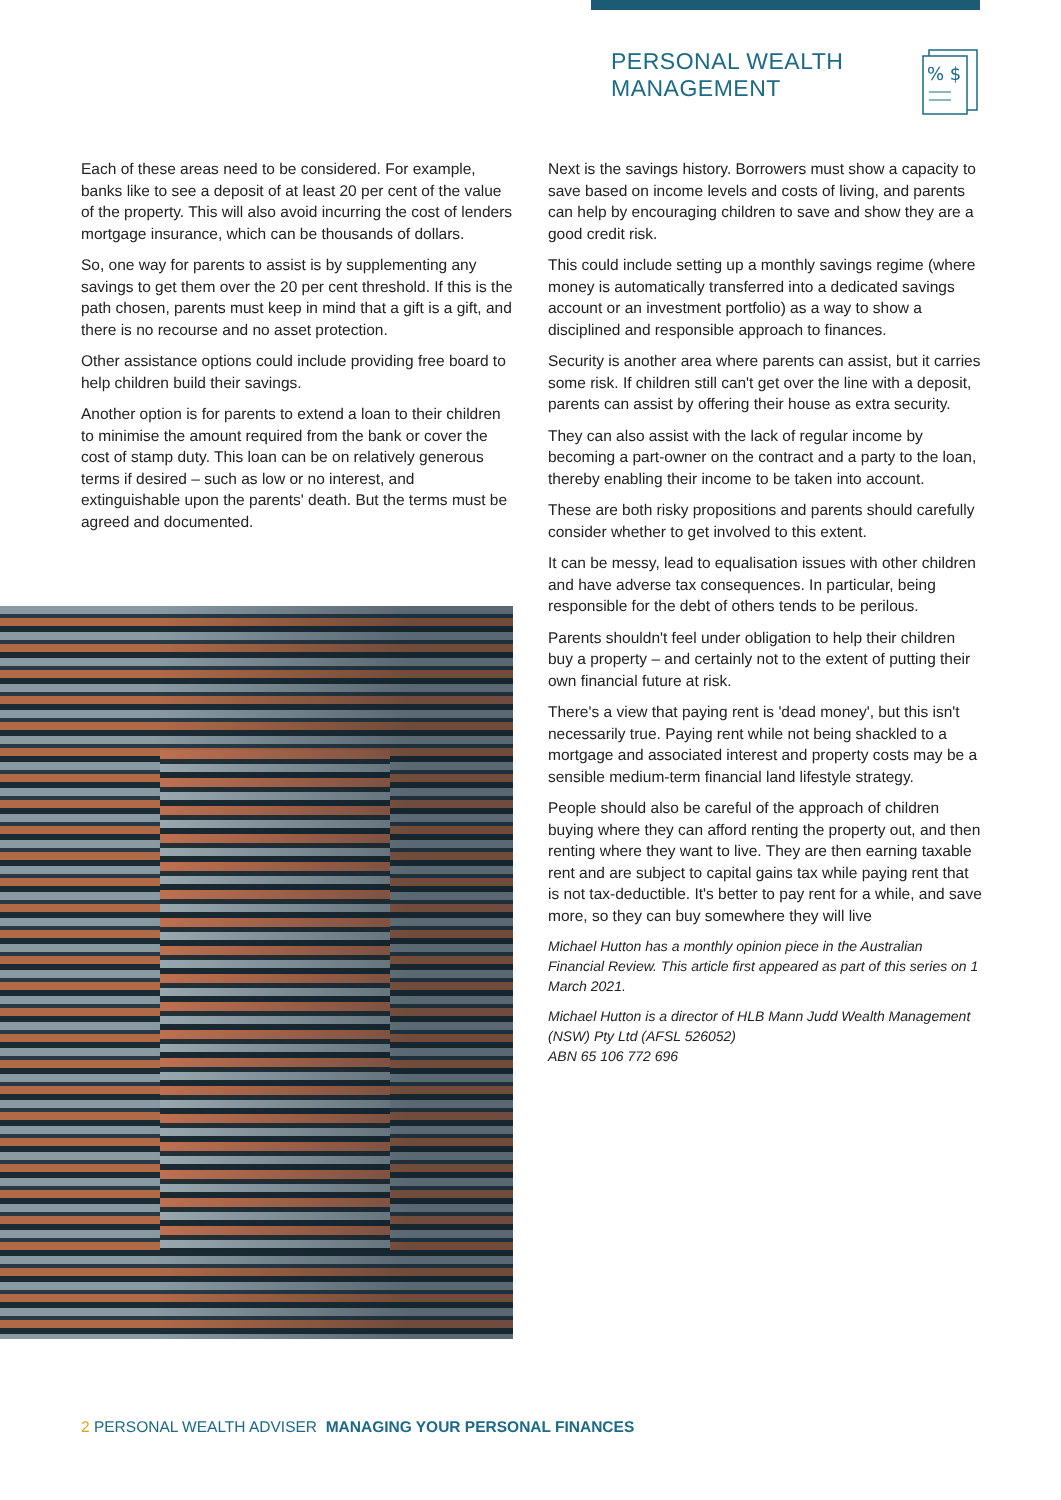PERSONAL WEALTH
MANAGEMENT
% $
Each of these areas need to be considered. For example, banks like to see a deposit of at least 20 per cent of the value of the property. This will also avoid incurring the cost of lenders mortgage insurance, which can be thousands of dollars.
So, one way for parents to assist is by supplementing any savings to get them over the 20 per cent threshold. If this is the path chosen, parents must keep in mind that a gift is a gift, and there is no recourse and no asset protection.
Other assistance options could include providing free board to help children build their savings.
Another option is for parents to extend a loan to their children to minimise the amount required from the bank or cover the cost of stamp duty. This loan can be on relatively generous terms if desired – such as low or no interest, and extinguishable upon the parents' death. But the terms must be agreed and documented.
Next is the savings history. Borrowers must show a capacity to save based on income levels and costs of living, and parents can help by encouraging children to save and show they are a good credit risk.
This could include setting up a monthly savings regime (where money is automatically transferred into a dedicated savings account or an investment portfolio) as a way to show a disciplined and responsible approach to finances.
Security is another area where parents can assist, but it carries some risk. If children still can't get over the line with a deposit, parents can assist by offering their house as extra security.
They can also assist with the lack of regular income by becoming a part-owner on the contract and a party to the loan, thereby enabling their income to be taken into account.
These are both risky propositions and parents should carefully consider whether to get involved to this extent.
It can be messy, lead to equalisation issues with other children and have adverse tax consequences. In particular, being responsible for the debt of others tends to be perilous.
Parents shouldn't feel under obligation to help their children buy a property – and certainly not to the extent of putting their own financial future at risk.
There's a view that paying rent is 'dead money', but this isn't necessarily true. Paying rent while not being shackled to a mortgage and associated interest and property costs may be a sensible medium-term financial land lifestyle strategy.
People should also be careful of the approach of children buying where they can afford renting the property out, and then renting where they want to live. They are then earning taxable rent and are subject to capital gains tax while paying rent that is not tax-deductible. It's better to pay rent for a while, and save more, so they can buy somewhere they will live
Michael Hutton has a monthly opinion piece in the Australian Financial Review. This article first appeared as part of this series on 1 March 2021.
Michael Hutton is a director of HLB Mann Judd Wealth Management (NSW) Pty Ltd (AFSL 526052)
ABN 65 106 772 696
2 PERSONAL WEALTH ADVISER MANAGING YOUR PERSONAL FINANCES